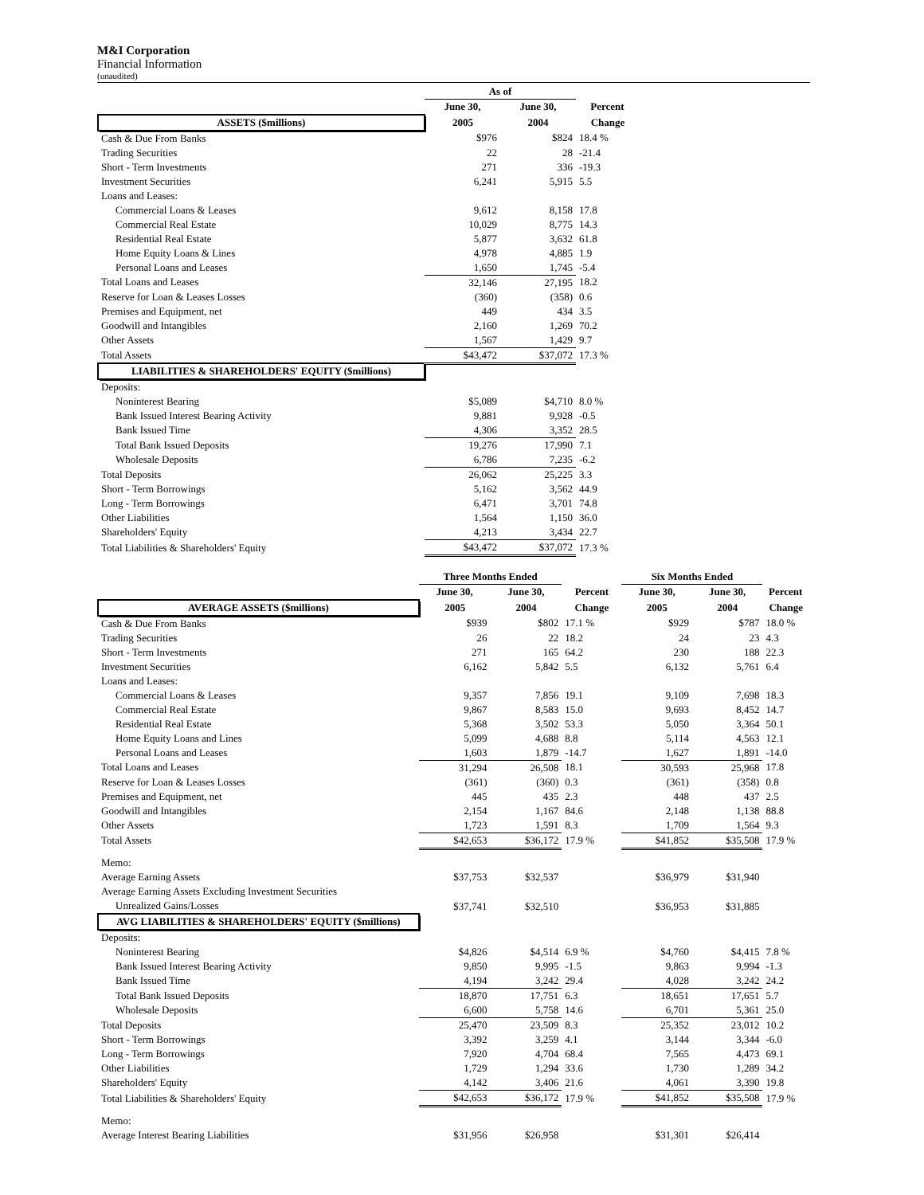M&I Corporation
Financial Information
(unaudited)
| | As of | | |
| --- | --- | --- | --- |
| | June 30, | June 30, | Percent |
| ASSETS ($millions) | 2005 | 2004 | Change |
| Cash & Due From Banks | $976 | $824 | 18.4 % |
| Trading Securities | 22 | 28 | -21.4 |
| Short - Term Investments | 271 | 336 | -19.3 |
| Investment Securities | 6,241 | 5,915 | 5.5 |
| Loans and Leases: | | | |
| Commercial Loans & Leases | 9,612 | 8,158 | 17.8 |
| Commercial Real Estate | 10,029 | 8,775 | 14.3 |
| Residential Real Estate | 5,877 | 3,632 | 61.8 |
| Home Equity Loans & Lines | 4,978 | 4,885 | 1.9 |
| Personal Loans and Leases | 1,650 | 1,745 | -5.4 |
| Total Loans and Leases | 32,146 | 27,195 | 18.2 |
| Reserve for Loan & Leases Losses | (360) | (358) | 0.6 |
| Premises and Equipment, net | 449 | 434 | 3.5 |
| Goodwill and Intangibles | 2,160 | 1,269 | 70.2 |
| Other Assets | 1,567 | 1,429 | 9.7 |
| Total Assets | $43,472 | $37,072 | 17.3 % |
| LIABILITIES & SHAREHOLDERS' EQUITY ($millions) | | | |
| Deposits: | | | |
| Noninterest Bearing | $5,089 | $4,710 | 8.0 % |
| Bank Issued Interest Bearing Activity | 9,881 | 9,928 | -0.5 |
| Bank Issued Time | 4,306 | 3,352 | 28.5 |
| Total Bank Issued Deposits | 19,276 | 17,990 | 7.1 |
| Wholesale Deposits | 6,786 | 7,235 | -6.2 |
| Total Deposits | 26,062 | 25,225 | 3.3 |
| Short - Term Borrowings | 5,162 | 3,562 | 44.9 |
| Long - Term Borrowings | 6,471 | 3,701 | 74.8 |
| Other Liabilities | 1,564 | 1,150 | 36.0 |
| Shareholders' Equity | 4,213 | 3,434 | 22.7 |
| Total Liabilities & Shareholders' Equity | $43,472 | $37,072 | 17.3 % |
| | Three Months Ended | | | Six Months Ended | | |
| --- | --- | --- | --- | --- | --- | --- |
| | June 30, | June 30, | Percent | June 30, | June 30, | Percent |
| AVERAGE ASSETS ($millions) | 2005 | 2004 | Change | 2005 | 2004 | Change |
| Cash & Due From Banks | $939 | $802 | 17.1 % | $929 | $787 | 18.0 % |
| Trading Securities | 26 | 22 | 18.2 | 24 | 23 | 4.3 |
| Short - Term Investments | 271 | 165 | 64.2 | 230 | 188 | 22.3 |
| Investment Securities | 6,162 | 5,842 | 5.5 | 6,132 | 5,761 | 6.4 |
| Loans and Leases: | | | | | | |
| Commercial Loans & Leases | 9,357 | 7,856 | 19.1 | 9,109 | 7,698 | 18.3 |
| Commercial Real Estate | 9,867 | 8,583 | 15.0 | 9,693 | 8,452 | 14.7 |
| Residential Real Estate | 5,368 | 3,502 | 53.3 | 5,050 | 3,364 | 50.1 |
| Home Equity Loans and Lines | 5,099 | 4,688 | 8.8 | 5,114 | 4,563 | 12.1 |
| Personal Loans and Leases | 1,603 | 1,879 | -14.7 | 1,627 | 1,891 | -14.0 |
| Total Loans and Leases | 31,294 | 26,508 | 18.1 | 30,593 | 25,968 | 17.8 |
| Reserve for Loan & Leases Losses | (361) | (360) | 0.3 | (361) | (358) | 0.8 |
| Premises and Equipment, net | 445 | 435 | 2.3 | 448 | 437 | 2.5 |
| Goodwill and Intangibles | 2,154 | 1,167 | 84.6 | 2,148 | 1,138 | 88.8 |
| Other Assets | 1,723 | 1,591 | 8.3 | 1,709 | 1,564 | 9.3 |
| Total Assets | $42,653 | $36,172 | 17.9 % | $41,852 | $35,508 | 17.9 % |
| Memo: | | | | | | |
| Average Earning Assets | $37,753 | $32,537 | | $36,979 | $31,940 | |
| Average Earning Assets Excluding Investment Securities | | | | | | |
| Unrealized Gains/Losses | $37,741 | $32,510 | | $36,953 | $31,885 | |
| AVG LIABILITIES & SHAREHOLDERS' EQUITY ($millions) | | | | | | |
| Deposits: | | | | | | |
| Noninterest Bearing | $4,826 | $4,514 | 6.9 % | $4,760 | $4,415 | 7.8 % |
| Bank Issued Interest Bearing Activity | 9,850 | 9,995 | -1.5 | 9,863 | 9,994 | -1.3 |
| Bank Issued Time | 4,194 | 3,242 | 29.4 | 4,028 | 3,242 | 24.2 |
| Total Bank Issued Deposits | 18,870 | 17,751 | 6.3 | 18,651 | 17,651 | 5.7 |
| Wholesale Deposits | 6,600 | 5,758 | 14.6 | 6,701 | 5,361 | 25.0 |
| Total Deposits | 25,470 | 23,509 | 8.3 | 25,352 | 23,012 | 10.2 |
| Short - Term Borrowings | 3,392 | 3,259 | 4.1 | 3,144 | 3,344 | -6.0 |
| Long - Term Borrowings | 7,920 | 4,704 | 68.4 | 7,565 | 4,473 | 69.1 |
| Other Liabilities | 1,729 | 1,294 | 33.6 | 1,730 | 1,289 | 34.2 |
| Shareholders' Equity | 4,142 | 3,406 | 21.6 | 4,061 | 3,390 | 19.8 |
| Total Liabilities & Shareholders' Equity | $42,653 | $36,172 | 17.9 % | $41,852 | $35,508 | 17.9 % |
| Memo: | | | | | | |
| Average Interest Bearing Liabilities | $31,956 | $26,958 | | $31,301 | $26,414 | |